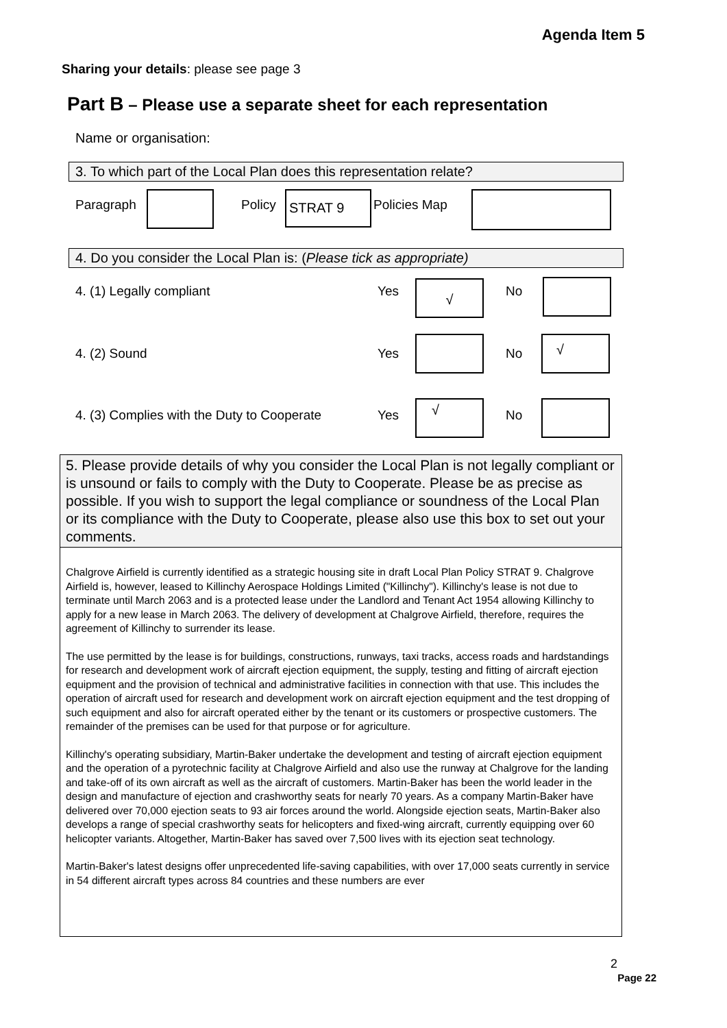Agenda Item 5
Sharing your details: please see page 3
Part B – Please use a separate sheet for each representation
Name or organisation:
3. To which part of the Local Plan does this representation relate?
Paragraph Policy STRAT 9 Policies Map
4. Do you consider the Local Plan is: (Please tick as appropriate)
4. (1) Legally compliant Yes √ No
4. (2) Sound Yes No
√
4. (3) Complies with the Duty to Cooperate
Yes
√
No
5. Please provide details of why you consider the Local Plan is not legally compliant or is unsound or fails to comply with the Duty to Cooperate. Please be as precise as possible. If you wish to support the legal compliance or soundness of the Local Plan or its compliance with the Duty to Cooperate, please also use this box to set out your comments.
Chalgrove Airfield is currently identified as a strategic housing site in draft Local Plan Policy STRAT 9. Chalgrove Airfield is, however, leased to Killinchy Aerospace Holdings Limited ("Killinchy"). Killinchy's lease is not due to terminate until March 2063 and is a protected lease under the Landlord and Tenant Act 1954 allowing Killinchy to apply for a new lease in March 2063. The delivery of development at Chalgrove Airfield, therefore, requires the agreement of Killinchy to surrender its lease.
The use permitted by the lease is for buildings, constructions, runways, taxi tracks, access roads and hardstandings for research and development work of aircraft ejection equipment, the supply, testing and fitting of aircraft ejection equipment and the provision of technical and administrative facilities in connection with that use. This includes the operation of aircraft used for research and development work on aircraft ejection equipment and the test dropping of such equipment and also for aircraft operated either by the tenant or its customers or prospective customers. The remainder of the premises can be used for that purpose or for agriculture.
Killinchy's operating subsidiary, Martin-Baker undertake the development and testing of aircraft ejection equipment and the operation of a pyrotechnic facility at Chalgrove Airfield and also use the runway at Chalgrove for the landing and take-off of its own aircraft as well as the aircraft of customers. Martin-Baker has been the world leader in the design and manufacture of ejection and crashworthy seats for nearly 70 years. As a company Martin-Baker have delivered over 70,000 ejection seats to 93 air forces around the world. Alongside ejection seats, Martin-Baker also develops a range of special crashworthy seats for helicopters and fixed-wing aircraft, currently equipping over 60 helicopter variants. Altogether, Martin-Baker has saved over 7,500 lives with its ejection seat technology.
Martin-Baker's latest designs offer unprecedented life-saving capabilities, with over 17,000 seats currently in service in 54 different aircraft types across 84 countries and these numbers are ever
2
Page 22